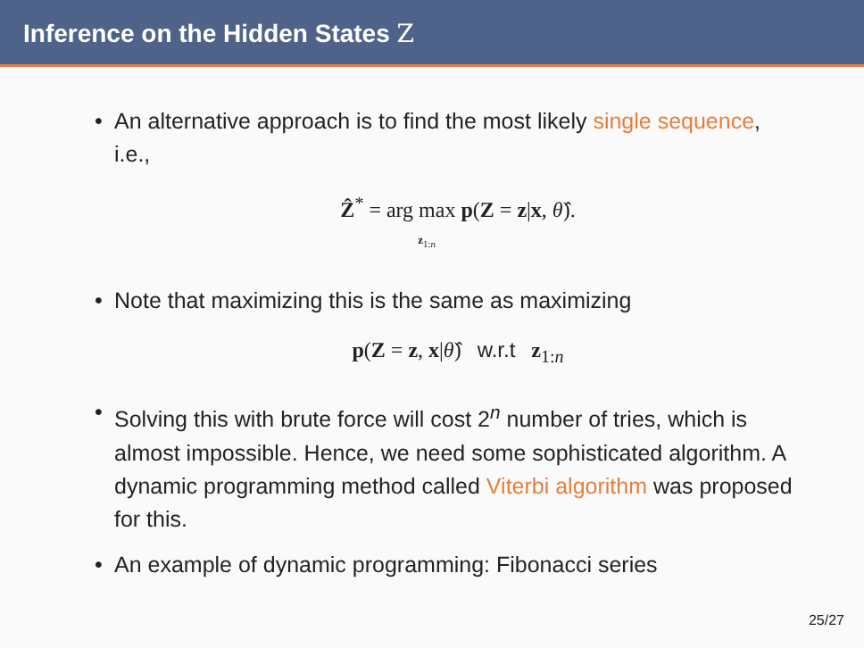Inference on the Hidden States Z
An alternative approach is to find the most likely single sequence, i.e.,
Ẑ<sup>*</sup> = arg max p(Z = z|x, θ̂).
z<sub>1:n</sub>
Note that maximizing this is the same as maximizing
p(Z = z, x|θ̂) w.r.t z<sub>1:n</sub>
Solving this with brute force will cost 2<sup>n</sup> number of tries, which is almost impossible. Hence, we need some sophisticated algorithm. A dynamic programming method called Viterbi algorithm was proposed for this.
An example of dynamic programming: Fibonacci series
25/27